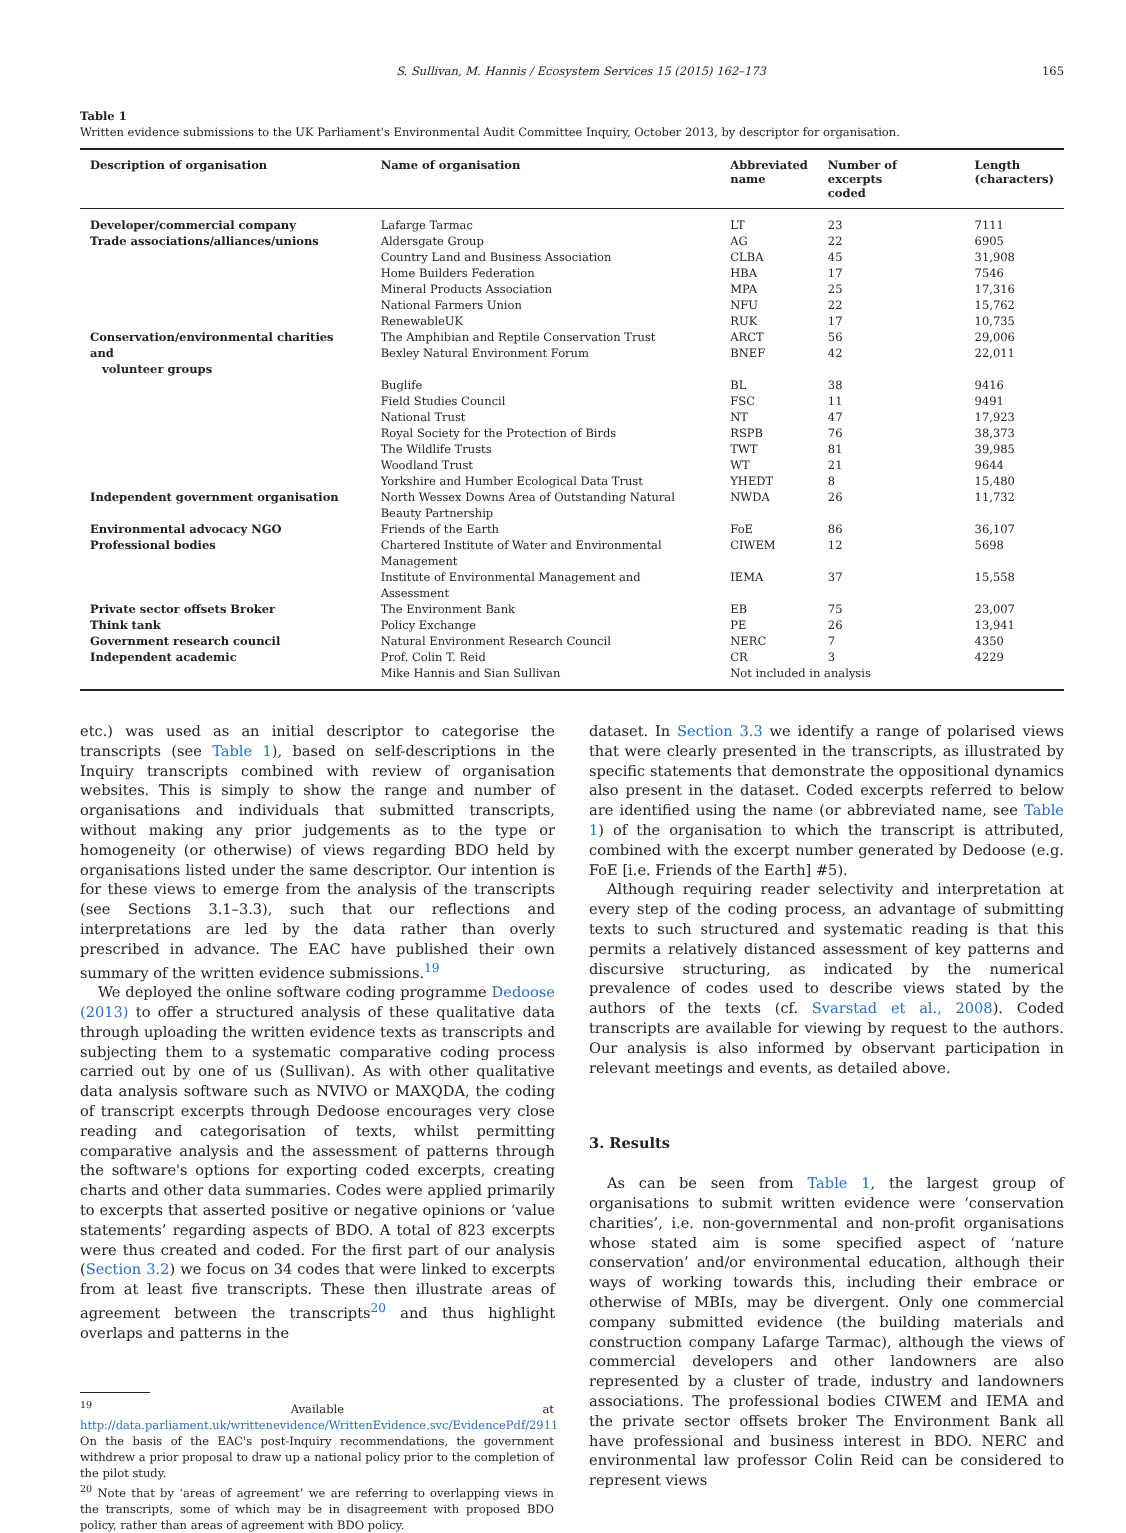S. Sullivan, M. Hannis / Ecosystem Services 15 (2015) 162–173 165
Table 1
Written evidence submissions to the UK Parliament's Environmental Audit Committee Inquiry, October 2013, by descriptor for organisation.
| Description of organisation | Name of organisation | Abbreviated name | Number of excerpts coded | Length (characters) |
| --- | --- | --- | --- | --- |
| Developer/commercial company | Lafarge Tarmac | LT | 23 | 7111 |
| Trade associations/alliances/unions | Aldersgate Group | AG | 22 | 6905 |
| | Country Land and Business Association | CLBA | 45 | 31,908 |
| | Home Builders Federation | HBA | 17 | 7546 |
| | Mineral Products Association | MPA | 25 | 17,316 |
| | National Farmers Union | NFU | 22 | 15,762 |
| | RenewableUK | RUK | 17 | 10,735 |
| Conservation/environmental charities and volunteer groups | The Amphibian and Reptile Conservation Trust Bexley Natural Environment Forum | ARCT BNEF | 56 42 | 29,006 22,011 |
| | Buglife | BL | 38 | 9416 |
| | Field Studies Council | FSC | 11 | 9491 |
| | National Trust | NT | 47 | 17,923 |
| | Royal Society for the Protection of Birds | RSPB | 76 | 38,373 |
| | The Wildlife Trusts | TWT | 81 | 39,985 |
| | Woodland Trust | WT | 21 | 9644 |
| | Yorkshire and Humber Ecological Data Trust | YHEDT | 8 | 15,480 |
| Independent government organisation | North Wessex Downs Area of Outstanding Natural Beauty Partnership | NWDA | 26 | 11,732 |
| Environmental advocacy NGO | Friends of the Earth | FoE | 86 | 36,107 |
| Professional bodies | Chartered Institute of Water and Environmental Management | CIWEM | 12 | 5698 |
| | Institute of Environmental Management and Assessment | IEMA | 37 | 15,558 |
| Private sector offsets Broker | The Environment Bank | EB | 75 | 23,007 |
| Think tank | Policy Exchange | PE | 26 | 13,941 |
| Government research council | Natural Environment Research Council | NERC | 7 | 4350 |
| Independent academic | Prof. Colin T. Reid | CR | 3 | 4229 |
| | Mike Hannis and Sian Sullivan | Not included in analysis | | |
etc.) was used as an initial descriptor to categorise the transcripts (see Table 1), based on self-descriptions in the Inquiry transcripts combined with review of organisation websites. This is simply to show the range and number of organisations and individuals that submitted transcripts, without making any prior judgements as to the type or homogeneity (or otherwise) of views regarding BDO held by organisations listed under the same descriptor. Our intention is for these views to emerge from the analysis of the transcripts (see Sections 3.1–3.3), such that our reflections and interpretations are led by the data rather than overly prescribed in advance. The EAC have published their own summary of the written evidence submissions.<sup>19</sup>
We deployed the online software coding programme Dedoose (2013) to offer a structured analysis of these qualitative data through uploading the written evidence texts as transcripts and subjecting them to a systematic comparative coding process carried out by one of us (Sullivan). As with other qualitative data analysis software such as NVIVO or MAXQDA, the coding of transcript excerpts through Dedoose encourages very close reading and categorisation of texts, whilst permitting comparative analysis and the assessment of patterns through the software's options for exporting coded excerpts, creating charts and other data summaries. Codes were applied primarily to excerpts that asserted positive or negative opinions or ‘value statements’ regarding aspects of BDO. A total of 823 excerpts were thus created and coded. For the first part of our analysis (Section 3.2) we focus on 34 codes that were linked to excerpts from at least five transcripts. These then illustrate areas of agreement between the transcripts<sup>20</sup> and thus highlight overlaps and patterns in the
<sup>19</sup> Available at http://data.parliament.uk/writtenevidence/WrittenEvidence.svc/EvidencePdf/2911 On the basis of the EAC's post-Inquiry recommendations, the government withdrew a prior proposal to draw up a national policy prior to the completion of the pilot study.
<sup>20</sup> Note that by ‘areas of agreement’ we are referring to overlapping views in the transcripts, some of which may be in disagreement with proposed BDO policy, rather than areas of agreement with BDO policy.
dataset. In Section 3.3 we identify a range of polarised views that were clearly presented in the transcripts, as illustrated by specific statements that demonstrate the oppositional dynamics also present in the dataset. Coded excerpts referred to below are identified using the name (or abbreviated name, see Table 1) of the organisation to which the transcript is attributed, combined with the excerpt number generated by Dedoose (e.g. FoE [i.e. Friends of the Earth] #5).
Although requiring reader selectivity and interpretation at every step of the coding process, an advantage of submitting texts to such structured and systematic reading is that this permits a relatively distanced assessment of key patterns and discursive structuring, as indicated by the numerical prevalence of codes used to describe views stated by the authors of the texts (cf. Svarstad et al., 2008). Coded transcripts are available for viewing by request to the authors. Our analysis is also informed by observant participation in relevant meetings and events, as detailed above.
3. Results
As can be seen from Table 1, the largest group of organisations to submit written evidence were ‘conservation charities’, i.e. non-governmental and non-profit organisations whose stated aim is some specified aspect of ‘nature conservation’ and/or environmental education, although their ways of working towards this, including their embrace or otherwise of MBIs, may be divergent. Only one commercial company submitted evidence (the building materials and construction company Lafarge Tarmac), although the views of commercial developers and other landowners are also represented by a cluster of trade, industry and landowners associations. The professional bodies CIWEM and IEMA and the private sector offsets broker The Environment Bank all have professional and business interest in BDO. NERC and environmental law professor Colin Reid can be considered to represent views